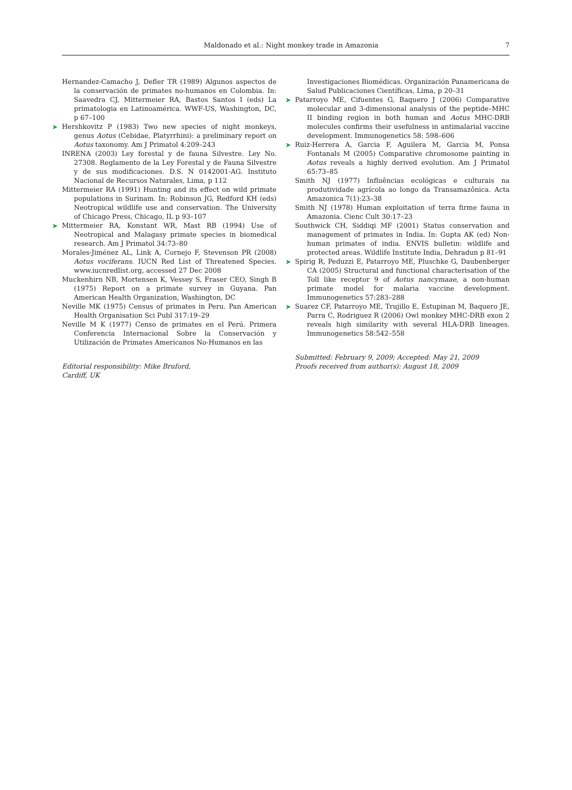Maldonado et al.: Night monkey trade in Amazonia 7
Hernandez-Camacho J, Defler TR (1989) Algunos aspectos de la conservación de primates no-humanos en Colombia. In: Saavedra CJ, Mittermeier RA, Bastos Santos I (eds) La primatologia en Latinoamérica. WWF-US, Washington, DC, p 67–100
➤ Hershkovitz P (1983) Two new species of night monkeys, genus Aotus (Cebidae, Platyrrhini): a preliminary report on Aotus taxonomy. Am J Primatol 4:209–243
INRENA (2003) Ley forestal y de fauna Silvestre. Ley No. 27308. Reglamento de la Ley Forestal y de Fauna Silvestre y de sus modificaciones. D.S. N 0142001-AG. Instituto Nacional de Recursos Naturales, Lima, p 112
Mittermeier RA (1991) Hunting and its effect on wild primate populations in Surinam. In: Robinson JG, Redford KH (eds) Neotropical wildlife use and conservation. The University of Chicago Press, Chicago, IL p 93–107
➤ Mittermeier RA, Konstant WR, Mast RB (1994) Use of Neotropical and Malagasy primate species in biomedical research. Am J Primatol 34:73–80
Morales-Jiménez AL, Link A, Cornejo F, Stevenson PR (2008) Aotus vociferans. IUCN Red List of Threatened Species. www.iucnredlist.org, accessed 27 Dec 2008
Muckenhirn NB, Mortensen K, Vessey S, Fraser CEO, Singh B (1975) Report on a primate survey in Guyana. Pan American Health Organization, Washington, DC
Neville MK (1975) Census of primates in Peru. Pan American Health Organisation Sci Publ 317:19–29
Neville M K (1977) Censo de primates en el Perú. Primera Conferencia Internacional Sobre la Conservación y Utilización de Primates Americanos No-Humanos en las
Editorial responsibility: Mike Bruford,
Cardiff, UK
Investigaciones Biomédicas. Organización Panamericana de Salud Publicaciones Científicas, Lima, p 20–31
➤ Patarroyo ME, Cifuentes G, Baquero J (2006) Comparative molecular and 3-dimensional analysis of the peptide–MHC II binding region in both human and Aotus MHC-DRB molecules confirms their usefulness in antimalarial vaccine development. Immunogenetics 58: 598–606
➤ Ruiz-Herrera A, Garcia F, Aguilera M, Garcia M, Ponsa Fontanals M (2005) Comparative chromosome painting in Aotus reveals a highly derived evolution. Am J Primatol 65:73–85
Smith NJ (1977) Influências ecológicas e culturais na produtividade agrícola ao longo da Transamazônica. Acta Amazonica 7(1):23–38
Smith NJ (1978) Human exploitation of terra firme fauna in Amazonia. Cienc Cult 30:17–23
Southwick CH, Siddiqi MF (2001) Status conservation and management of primates in India. In: Gupta AK (ed) Non-human primates of india. ENVIS bulletin: wildlife and protected areas. Wildlife Institute India, Dehradun p 81–91
➤ Spirig R, Peduzzi E, Patarroyo ME, Pluschke G, Daubenberger CA (2005) Structural and functional characterisation of the Toll like receptor 9 of Aotus nancymaae, a non-human primate model for malaria vaccine development. Immunogenetics 57:283–288
➤ Suarez CF, Patarroyo ME, Trujillo E, Estupinan M, Baquero JE, Parra C, Rodriguez R (2006) Owl monkey MHC-DRB exon 2 reveals high similarity with several HLA-DRB lineages. Immunogenetics 58:542–558
Submitted: February 9, 2009; Accepted: May 21, 2009
Proofs received from author(s): August 18, 2009